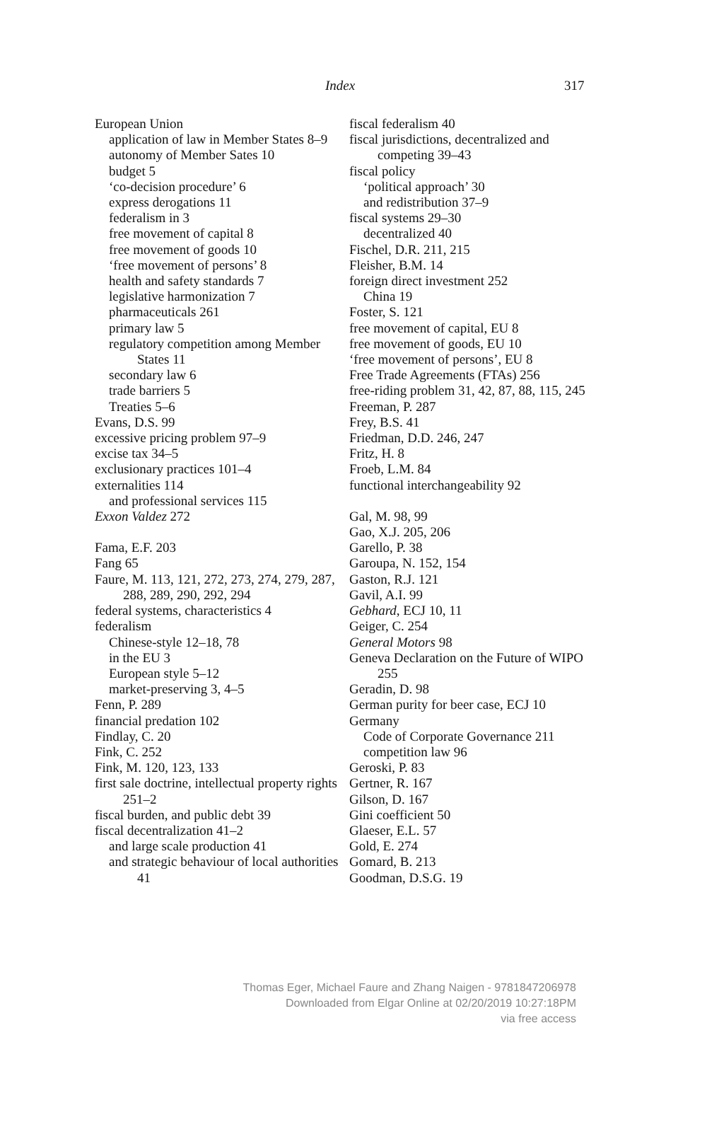Index 317
European Union
application of law in Member States 8–9
autonomy of Member Sates 10
budget 5
‘co-decision procedure’ 6
express derogations 11
federalism in 3
free movement of capital 8
free movement of goods 10
‘free movement of persons’ 8
health and safety standards 7
legislative harmonization 7
pharmaceuticals 261
primary law 5
regulatory competition among Member States 11
secondary law 6
trade barriers 5
Treaties 5–6
Evans, D.S. 99
excessive pricing problem 97–9
excise tax 34–5
exclusionary practices 101–4
externalities 114
and professional services 115
Exxon Valdez 272
Fama, E.F. 203
Fang 65
Faure, M. 113, 121, 272, 273, 274, 279, 287, 288, 289, 290, 292, 294
federal systems, characteristics 4
federalism
Chinese-style 12–18, 78
in the EU 3
European style 5–12
market-preserving 3, 4–5
Fenn, P. 289
financial predation 102
Findlay, C. 20
Fink, C. 252
Fink, M. 120, 123, 133
first sale doctrine, intellectual property rights 251–2
fiscal burden, and public debt 39
fiscal decentralization 41–2
and large scale production 41
and strategic behaviour of local authorities 41
fiscal federalism 40
fiscal jurisdictions, decentralized and competing 39–43
fiscal policy
‘political approach’ 30
and redistribution 37–9
fiscal systems 29–30
decentralized 40
Fischel, D.R. 211, 215
Fleisher, B.M. 14
foreign direct investment 252
China 19
Foster, S. 121
free movement of capital, EU 8
free movement of goods, EU 10
‘free movement of persons’, EU 8
Free Trade Agreements (FTAs) 256
free-riding problem 31, 42, 87, 88, 115, 245
Freeman, P. 287
Frey, B.S. 41
Friedman, D.D. 246, 247
Fritz, H. 8
Froeb, L.M. 84
functional interchangeability 92
Gal, M. 98, 99
Gao, X.J. 205, 206
Garello, P. 38
Garoupa, N. 152, 154
Gaston, R.J. 121
Gavil, A.I. 99
Gebhard, ECJ 10, 11
Geiger, C. 254
General Motors 98
Geneva Declaration on the Future of WIPO 255
Geradin, D. 98
German purity for beer case, ECJ 10
Germany
Code of Corporate Governance 211
competition law 96
Geroski, P. 83
Gertner, R. 167
Gilson, D. 167
Gini coefficient 50
Glaeser, E.L. 57
Gold, E. 274
Gomard, B. 213
Goodman, D.S.G. 19
Thomas Eger, Michael Faure and Zhang Naigen - 9781847206978
Downloaded from Elgar Online at 02/20/2019 10:27:18PM
via free access